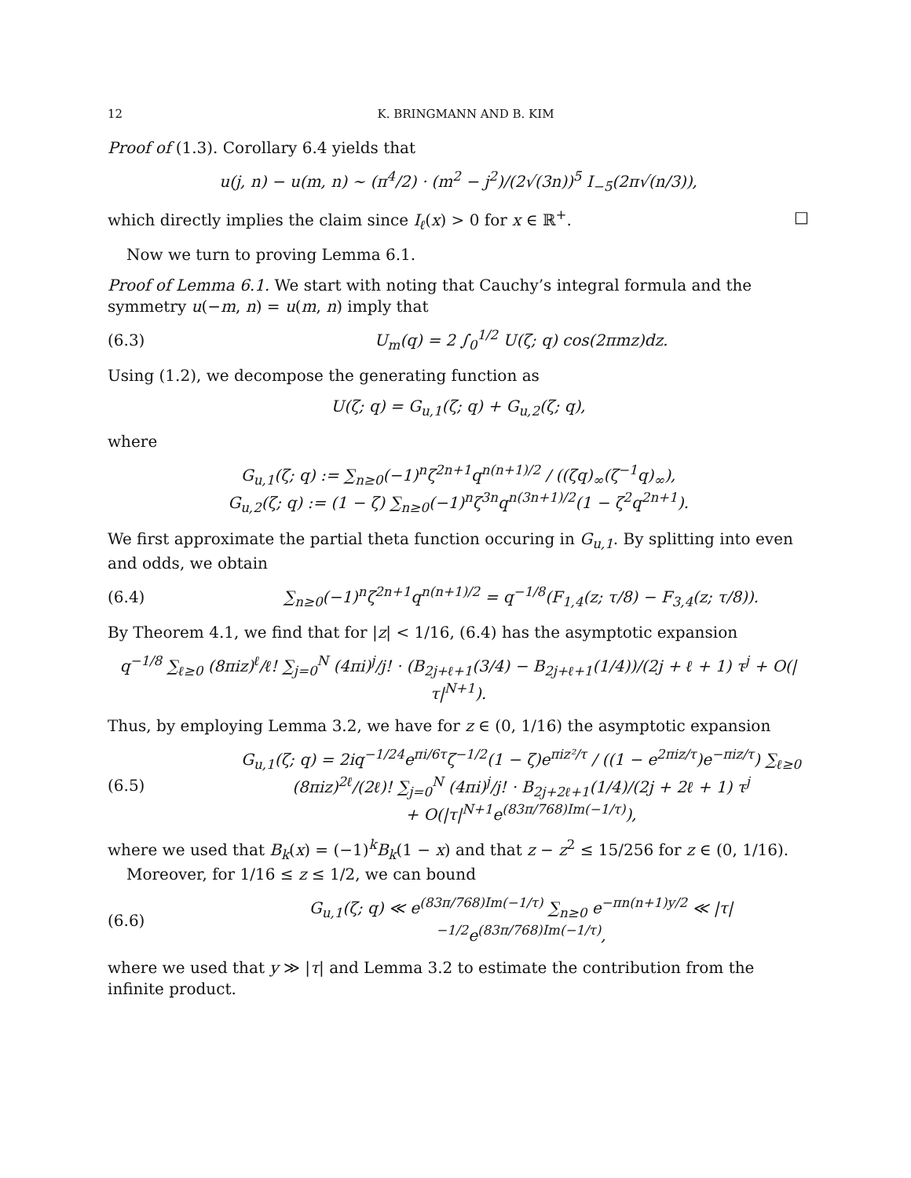12 K. BRINGMANN AND B. KIM
Proof of (1.3). Corollary 6.4 yields that
u(j, n) − u(m, n) ∼ (π<sup>4</sup>/2) · (m<sup>2</sup> − j<sup>2</sup>)/(2√(3n))<sup>5</sup> I<sub>−5</sub>(2π√(n/3)),
which directly implies the claim since I<sub>ℓ</sub>(x) > 0 for x ∈ ℝ<sup>+</sup>. □
Now we turn to proving Lemma 6.1.
Proof of Lemma 6.1. We start with noting that Cauchy’s integral formula and the symmetry u(−m, n) = u(m, n) imply that
(6.3) U<sub>m</sub>(q) = 2 ∫<sub>0</sub><sup>1/2</sup> U(ζ; q) cos(2πmz)dz.
Using (1.2), we decompose the generating function as
U(ζ; q) = G<sub>u,1</sub>(ζ; q) + G<sub>u,2</sub>(ζ; q),
where
G<sub>u,1</sub>(ζ; q) := ∑<sub>n≥0</sub>(−1)<sup>n</sup>ζ<sup>2n+1</sup>q<sup>n(n+1)/2</sup> / ((ζq)<sub>∞</sub>(ζ<sup>−1</sup>q)<sub>∞</sub>),
G<sub>u,2</sub>(ζ; q) := (1 − ζ) ∑<sub>n≥0</sub>(−1)<sup>n</sup>ζ<sup>3n</sup>q<sup>n(3n+1)/2</sup>(1 − ζ<sup>2</sup>q<sup>2n+1</sup>).
We first approximate the partial theta function occuring in G<sub>u,1</sub>. By splitting into even and odds, we obtain
(6.4) ∑<sub>n≥0</sub>(−1)<sup>n</sup>ζ<sup>2n+1</sup>q<sup>n(n+1)/2</sup> = q<sup>−1/8</sup>(F<sub>1,4</sub>(z; τ/8) − F<sub>3,4</sub>(z; τ/8)).
By Theorem 4.1, we find that for |z| < 1/16, (6.4) has the asymptotic expansion
q<sup>−1/8</sup> ∑<sub>ℓ≥0</sub> (8πiz)<sup>ℓ</sup>/ℓ! ∑<sub>j=0</sub><sup>N</sup> (4πi)<sup>j</sup>/j! · (B<sub>2j+ℓ+1</sub>(3/4) − B<sub>2j+ℓ+1</sub>(1/4))/(2j + ℓ + 1) τ<sup>j</sup> + O(|τ|<sup>N+1</sup>).
Thus, by employing Lemma 3.2, we have for z ∈ (0, 1/16) the asymptotic expansion
(6.5) G<sub>u,1</sub>(ζ; q) = 2iq<sup>−1/24</sup>e<sup>πi/6τ</sup>ζ<sup>−1/2</sup>(1 − ζ)e<sup>πiz²/τ</sup> / ((1 − e<sup>2πiz/τ</sup>)e<sup>−πiz/τ</sup>) ∑<sub>ℓ≥0</sub> (8πiz)<sup>2ℓ</sup>/(2ℓ)! ∑<sub>j=0</sub><sup>N</sup> (4πi)<sup>j</sup>/j! · B<sub>2j+2ℓ+1</sub>(1/4)/(2j + 2ℓ + 1) τ<sup>j</sup>
+ O(|τ|<sup>N+1</sup>e<sup>(83π/768)Im(−1/τ)</sup>),
where we used that B<sub>k</sub>(x) = (−1)<sup>k</sup>B<sub>k</sub>(1 − x) and that z − z<sup>2</sup> ≤ 15/256 for z ∈ (0, 1/16).
Moreover, for 1/16 ≤ z ≤ 1/2, we can bound
(6.6) G<sub>u,1</sub>(ζ; q) ≪ e<sup>(83π/768)Im(−1/τ)</sup> ∑<sub>n≥0</sub> e<sup>−πn(n+1)y/2</sup> ≪ |τ|<sup>−1/2</sup>e<sup>(83π/768)Im(−1/τ)</sup>,
where we used that y ≫ |τ| and Lemma 3.2 to estimate the contribution from the infinite product.